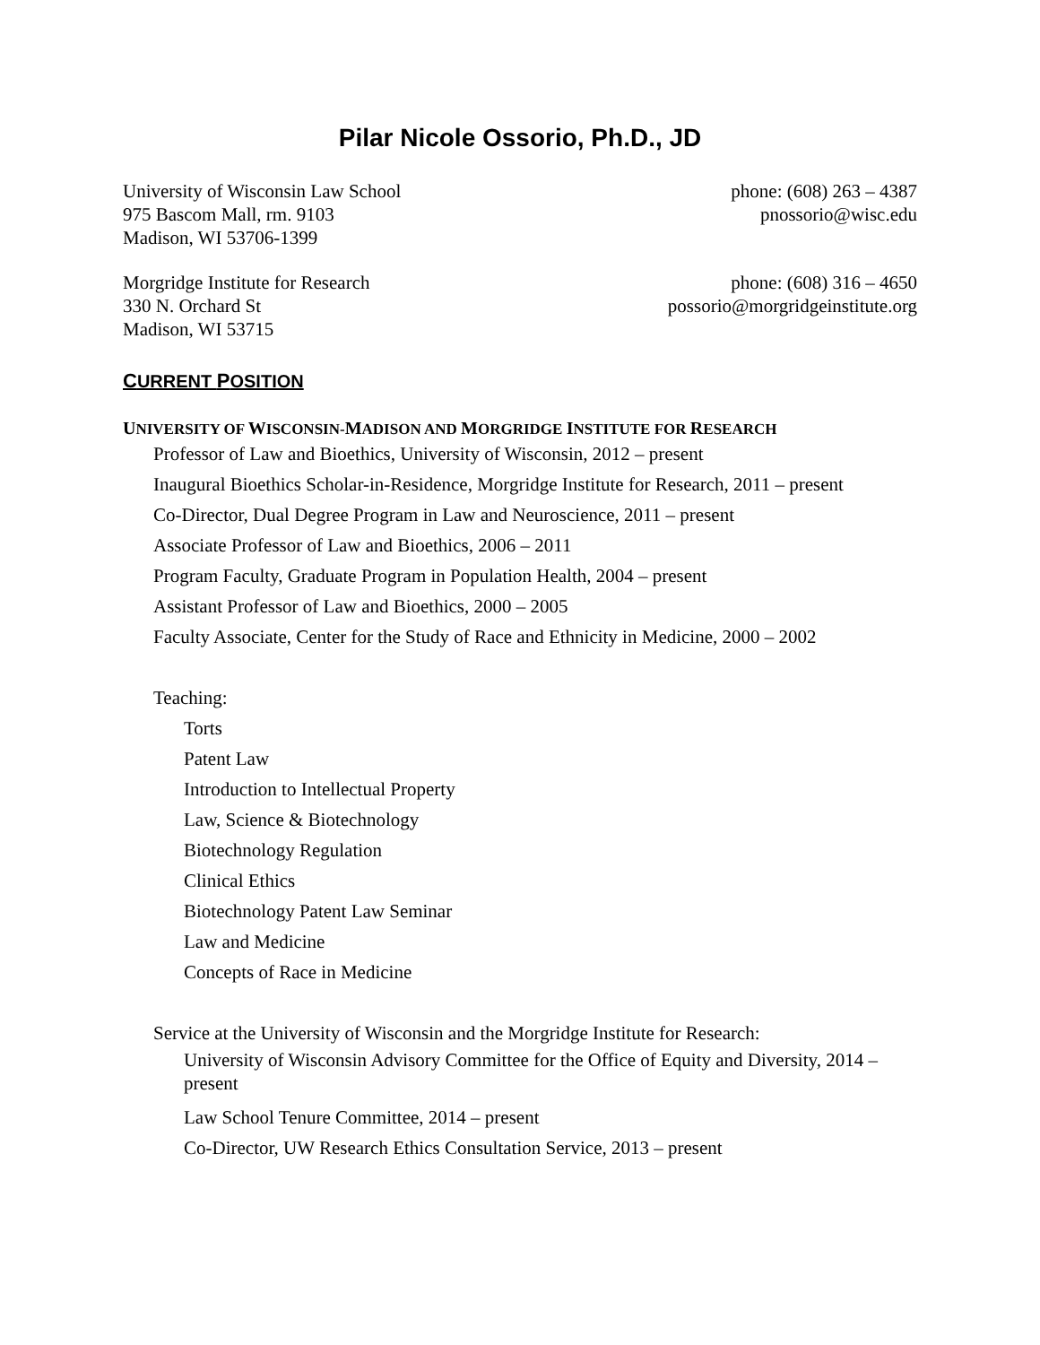Pilar Nicole Ossorio, Ph.D., JD
University of Wisconsin Law School
975 Bascom Mall, rm. 9103
Madison, WI 53706-1399
phone: (608) 263 – 4387
pnossorio@wisc.edu
Morgridge Institute for Research
330 N. Orchard St
Madison, WI 53715
phone: (608) 316 – 4650
possorio@morgridgeinstitute.org
CURRENT POSITION
UNIVERSITY OF WISCONSIN-MADISON AND MORGRIDGE INSTITUTE FOR RESEARCH
Professor of Law and Bioethics, University of Wisconsin, 2012 – present
Inaugural Bioethics Scholar-in-Residence, Morgridge Institute for Research, 2011 – present
Co-Director, Dual Degree Program in Law and Neuroscience, 2011 – present
Associate Professor of Law and Bioethics, 2006 – 2011
Program Faculty, Graduate Program in Population Health, 2004 – present
Assistant Professor of Law and Bioethics, 2000 – 2005
Faculty Associate, Center for the Study of Race and Ethnicity in Medicine, 2000 – 2002
Teaching:
Torts
Patent Law
Introduction to Intellectual Property
Law, Science & Biotechnology
Biotechnology Regulation
Clinical Ethics
Biotechnology Patent Law Seminar
Law and Medicine
Concepts of Race in Medicine
Service at the University of Wisconsin and the Morgridge Institute for Research:
University of Wisconsin Advisory Committee for the Office of Equity and Diversity, 2014 – present
Law School Tenure Committee, 2014 – present
Co-Director, UW Research Ethics Consultation Service, 2013 – present